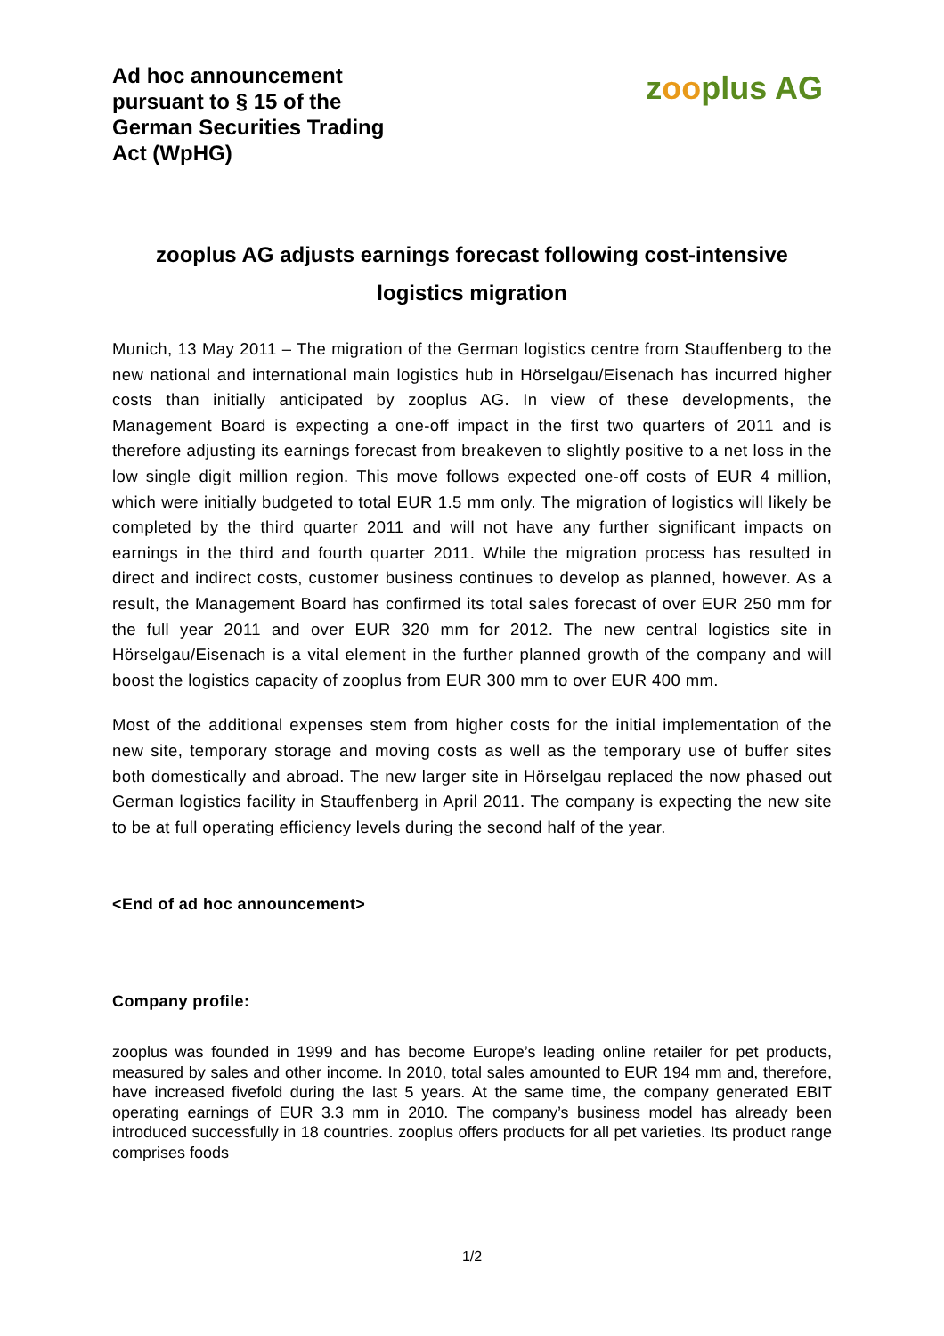Ad hoc announcement
pursuant to § 15 of the
German Securities Trading
Act (WpHG)
zooplus AG
zooplus AG adjusts earnings forecast following cost-intensive logistics migration
Munich, 13 May 2011 – The migration of the German logistics centre from Stauffenberg to the new national and international main logistics hub in Hörselgau/Eisenach has incurred higher costs than initially anticipated by zooplus AG. In view of these developments, the Management Board is expecting a one-off impact in the first two quarters of 2011 and is therefore adjusting its earnings forecast from breakeven to slightly positive to a net loss in the low single digit million region. This move follows expected one-off costs of EUR 4 million, which were initially budgeted to total EUR 1.5 mm only. The migration of logistics will likely be completed by the third quarter 2011 and will not have any further significant impacts on earnings in the third and fourth quarter 2011. While the migration process has resulted in direct and indirect costs, customer business continues to develop as planned, however. As a result, the Management Board has confirmed its total sales forecast of over EUR 250 mm for the full year 2011 and over EUR 320 mm for 2012. The new central logistics site in Hörselgau/Eisenach is a vital element in the further planned growth of the company and will boost the logistics capacity of zooplus from EUR 300 mm to over EUR 400 mm.
Most of the additional expenses stem from higher costs for the initial implementation of the new site, temporary storage and moving costs as well as the temporary use of buffer sites both domestically and abroad. The new larger site in Hörselgau replaced the now phased out German logistics facility in Stauffenberg in April 2011. The company is expecting the new site to be at full operating efficiency levels during the second half of the year.
<End of ad hoc announcement>
Company profile:
zooplus was founded in 1999 and has become Europe’s leading online retailer for pet products, measured by sales and other income. In 2010, total sales amounted to EUR 194 mm and, therefore, have increased fivefold during the last 5 years. At the same time, the company generated EBIT operating earnings of EUR 3.3 mm in 2010. The company’s business model has already been introduced successfully in 18 countries. zooplus offers products for all pet varieties. Its product range comprises foods
1/2